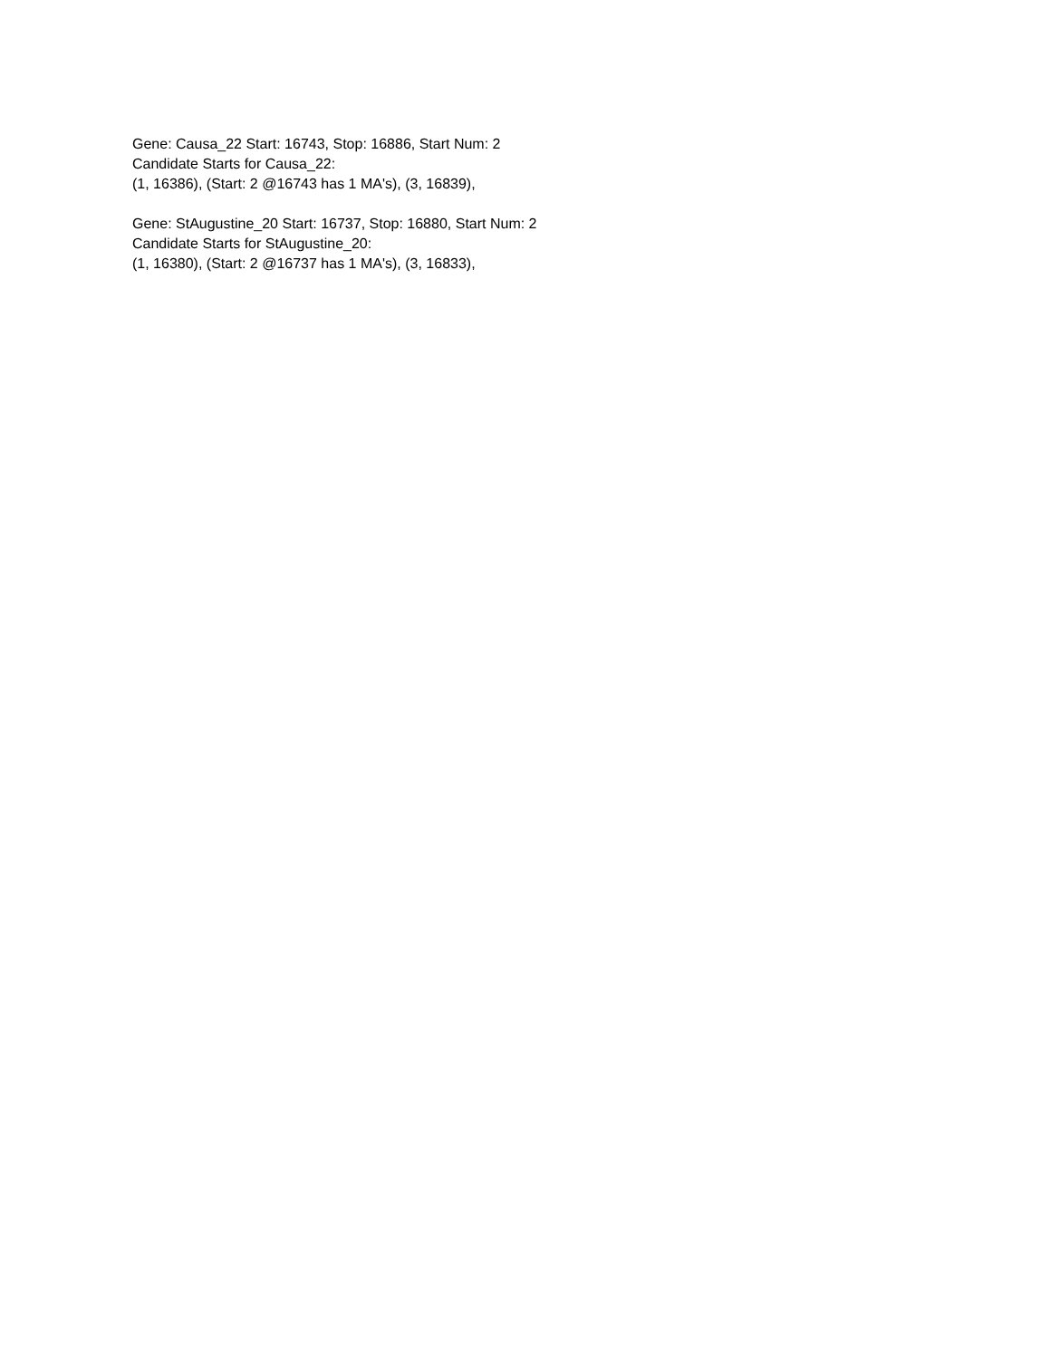Gene: Causa_22 Start: 16743, Stop: 16886, Start Num: 2
Candidate Starts for Causa_22:
(1, 16386), (Start: 2 @16743 has 1 MA's), (3, 16839),
Gene: StAugustine_20 Start: 16737, Stop: 16880, Start Num: 2
Candidate Starts for StAugustine_20:
(1, 16380), (Start: 2 @16737 has 1 MA's), (3, 16833),